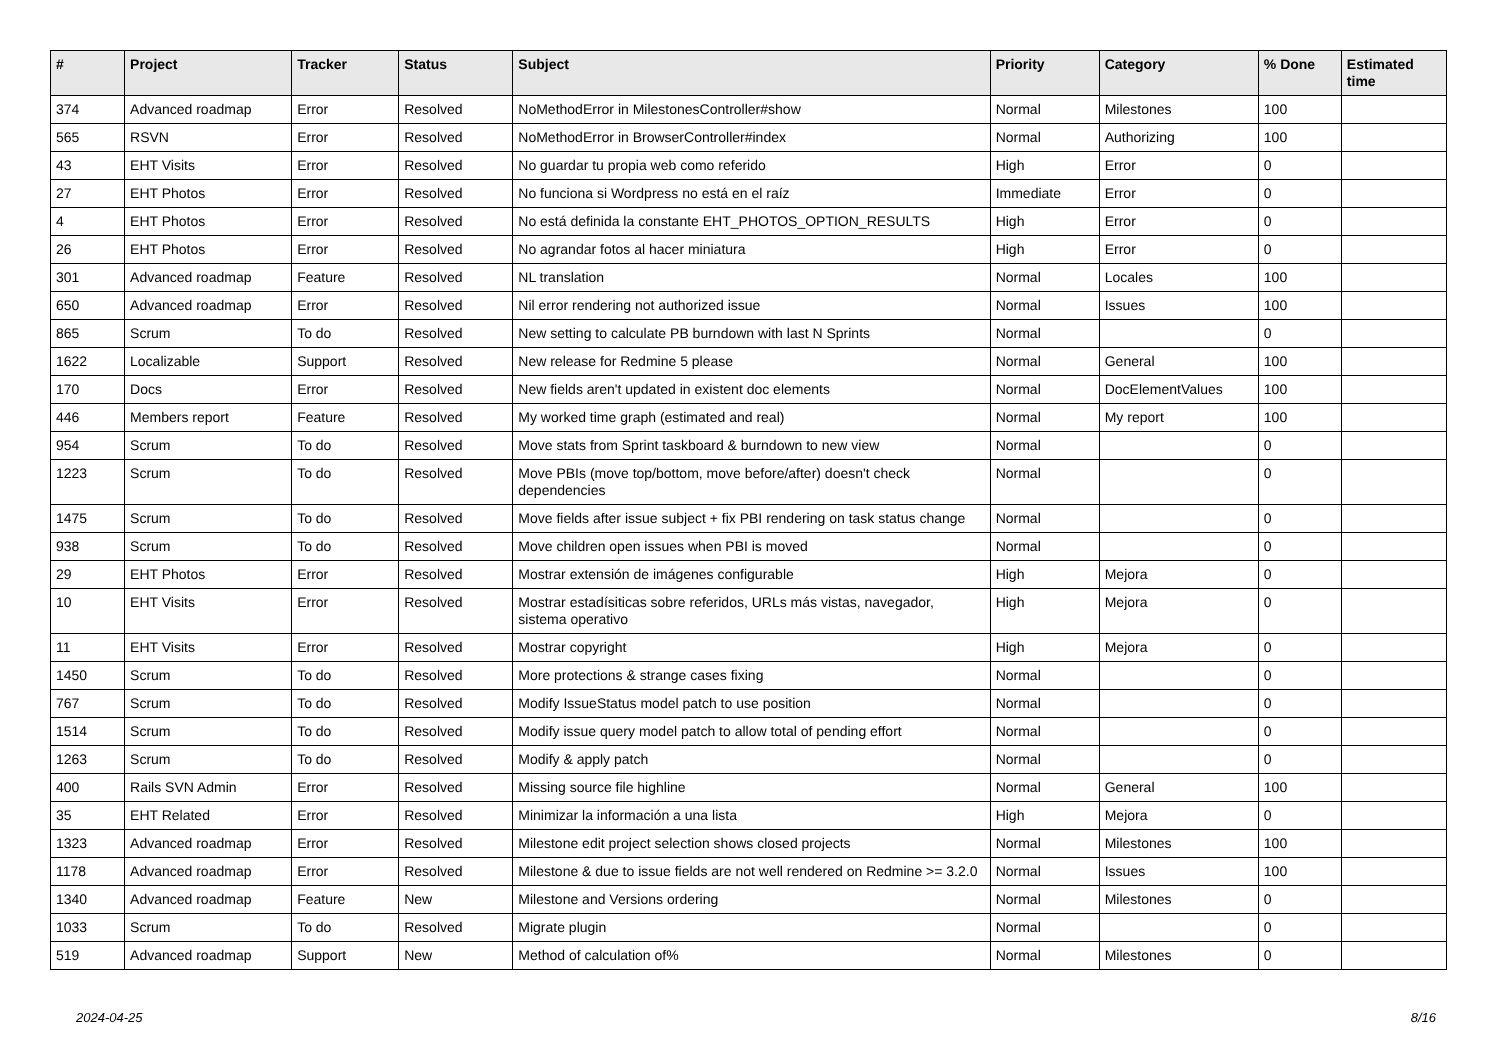| # | Project | Tracker | Status | Subject | Priority | Category | % Done | Estimated time |
| --- | --- | --- | --- | --- | --- | --- | --- | --- |
| 374 | Advanced roadmap | Error | Resolved | NoMethodError in MilestonesController#show | Normal | Milestones | 100 | |
| 565 | RSVN | Error | Resolved | NoMethodError in BrowserController#index | Normal | Authorizing | 100 | |
| 43 | EHT Visits | Error | Resolved | No guardar tu propia web como referido | High | Error | 0 | |
| 27 | EHT Photos | Error | Resolved | No funciona si Wordpress no está en el raíz | Immediate | Error | 0 | |
| 4 | EHT Photos | Error | Resolved | No está definida la constante EHT_PHOTOS_OPTION_RESULTS | High | Error | 0 | |
| 26 | EHT Photos | Error | Resolved | No agrandar fotos al hacer miniatura | High | Error | 0 | |
| 301 | Advanced roadmap | Feature | Resolved | NL translation | Normal | Locales | 100 | |
| 650 | Advanced roadmap | Error | Resolved | Nil error rendering not authorized issue | Normal | Issues | 100 | |
| 865 | Scrum | To do | Resolved | New setting to calculate PB burndown with last N Sprints | Normal | | 0 | |
| 1622 | Localizable | Support | Resolved | New release for Redmine 5 please | Normal | General | 100 | |
| 170 | Docs | Error | Resolved | New fields aren't updated in existent doc elements | Normal | DocElementValues | 100 | |
| 446 | Members report | Feature | Resolved | My worked time graph (estimated and real) | Normal | My report | 100 | |
| 954 | Scrum | To do | Resolved | Move stats from Sprint taskboard & burndown to new view | Normal | | 0 | |
| 1223 | Scrum | To do | Resolved | Move PBIs (move top/bottom, move before/after) doesn't check dependencies | Normal | | 0 | |
| 1475 | Scrum | To do | Resolved | Move fields after issue subject + fix PBI rendering on task status change | Normal | | 0 | |
| 938 | Scrum | To do | Resolved | Move children open issues when PBI is moved | Normal | | 0 | |
| 29 | EHT Photos | Error | Resolved | Mostrar extensión de imágenes configurable | High | Mejora | 0 | |
| 10 | EHT Visits | Error | Resolved | Mostrar estadísiticas sobre referidos, URLs más vistas, navegador, sistema operativo | High | Mejora | 0 | |
| 11 | EHT Visits | Error | Resolved | Mostrar copyright | High | Mejora | 0 | |
| 1450 | Scrum | To do | Resolved | More protections & strange cases fixing | Normal | | 0 | |
| 767 | Scrum | To do | Resolved | Modify IssueStatus model patch to use position | Normal | | 0 | |
| 1514 | Scrum | To do | Resolved | Modify issue query model patch to allow total of pending effort | Normal | | 0 | |
| 1263 | Scrum | To do | Resolved | Modify & apply patch | Normal | | 0 | |
| 400 | Rails SVN Admin | Error | Resolved | Missing source file highline | Normal | General | 100 | |
| 35 | EHT Related | Error | Resolved | Minimizar la información a una lista | High | Mejora | 0 | |
| 1323 | Advanced roadmap | Error | Resolved | Milestone edit project selection shows closed projects | Normal | Milestones | 100 | |
| 1178 | Advanced roadmap | Error | Resolved | Milestone & due to issue fields are not well rendered on Redmine >= 3.2.0 | Normal | Issues | 100 | |
| 1340 | Advanced roadmap | Feature | New | Milestone and Versions ordering | Normal | Milestones | 0 | |
| 1033 | Scrum | To do | Resolved | Migrate plugin | Normal | | 0 | |
| 519 | Advanced roadmap | Support | New | Method of calculation of% | Normal | Milestones | 0 | |
2024-04-25 8/16